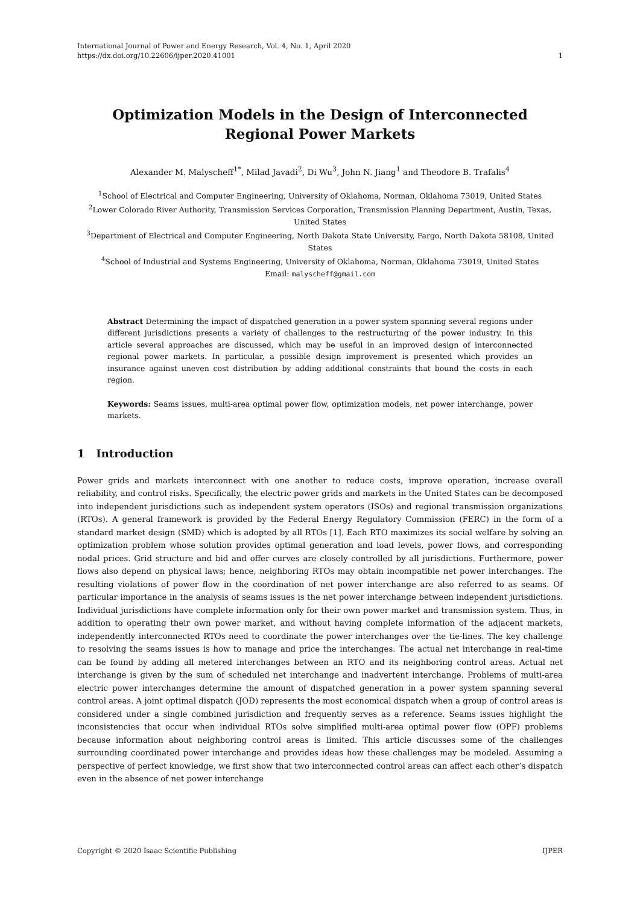International Journal of Power and Energy Research, Vol. 4, No. 1, April 2020
https://dx.doi.org/10.22606/ijper.2020.41001 1
Optimization Models in the Design of Interconnected Regional Power Markets
Alexander M. Malyscheff<sup>1*</sup>, Milad Javadi<sup>2</sup>, Di Wu<sup>3</sup>, John N. Jiang<sup>1</sup> and Theodore B. Trafalis<sup>4</sup>
<sup>1</sup> School of Electrical and Computer Engineering, University of Oklahoma, Norman, Oklahoma 73019, United States
<sup>2</sup> Lower Colorado River Authority, Transmission Services Corporation, Transmission Planning Department, Austin, Texas, United States
<sup>3</sup> Department of Electrical and Computer Engineering, North Dakota State University, Fargo, North Dakota 58108, United States
<sup>4</sup> School of Industrial and Systems Engineering, University of Oklahoma, Norman, Oklahoma 73019, United States
Email: malyscheff@gmail.com
Abstract Determining the impact of dispatched generation in a power system spanning several regions under different jurisdictions presents a variety of challenges to the restructuring of the power industry. In this article several approaches are discussed, which may be useful in an improved design of interconnected regional power markets. In particular, a possible design improvement is presented which provides an insurance against uneven cost distribution by adding additional constraints that bound the costs in each region.
Keywords: Seams issues, multi-area optimal power flow, optimization models, net power interchange, power markets.
1 Introduction
Power grids and markets interconnect with one another to reduce costs, improve operation, increase overall reliability, and control risks. Specifically, the electric power grids and markets in the United States can be decomposed into independent jurisdictions such as independent system operators (ISOs) and regional transmission organizations (RTOs). A general framework is provided by the Federal Energy Regulatory Commission (FERC) in the form of a standard market design (SMD) which is adopted by all RTOs [1]. Each RTO maximizes its social welfare by solving an optimization problem whose solution provides optimal generation and load levels, power flows, and corresponding nodal prices. Grid structure and bid and offer curves are closely controlled by all jurisdictions. Furthermore, power flows also depend on physical laws; hence, neighboring RTOs may obtain incompatible net power interchanges. The resulting violations of power flow in the coordination of net power interchange are also referred to as seams. Of particular importance in the analysis of seams issues is the net power interchange between independent jurisdictions. Individual jurisdictions have complete information only for their own power market and transmission system. Thus, in addition to operating their own power market, and without having complete information of the adjacent markets, independently interconnected RTOs need to coordinate the power interchanges over the tie-lines. The key challenge to resolving the seams issues is how to manage and price the interchanges. The actual net interchange in real-time can be found by adding all metered interchanges between an RTO and its neighboring control areas. Actual net interchange is given by the sum of scheduled net interchange and inadvertent interchange. Problems of multi-area electric power interchanges determine the amount of dispatched generation in a power system spanning several control areas. A joint optimal dispatch (JOD) represents the most economical dispatch when a group of control areas is considered under a single combined jurisdiction and frequently serves as a reference. Seams issues highlight the inconsistencies that occur when individual RTOs solve simplified multi-area optimal power flow (OPF) problems because information about neighboring control areas is limited. This article discusses some of the challenges surrounding coordinated power interchange and provides ideas how these challenges may be modeled. Assuming a perspective of perfect knowledge, we first show that two interconnected control areas can affect each other’s dispatch even in the absence of net power interchange
Copyright © 2020 Isaac Scientific Publishing IJPER